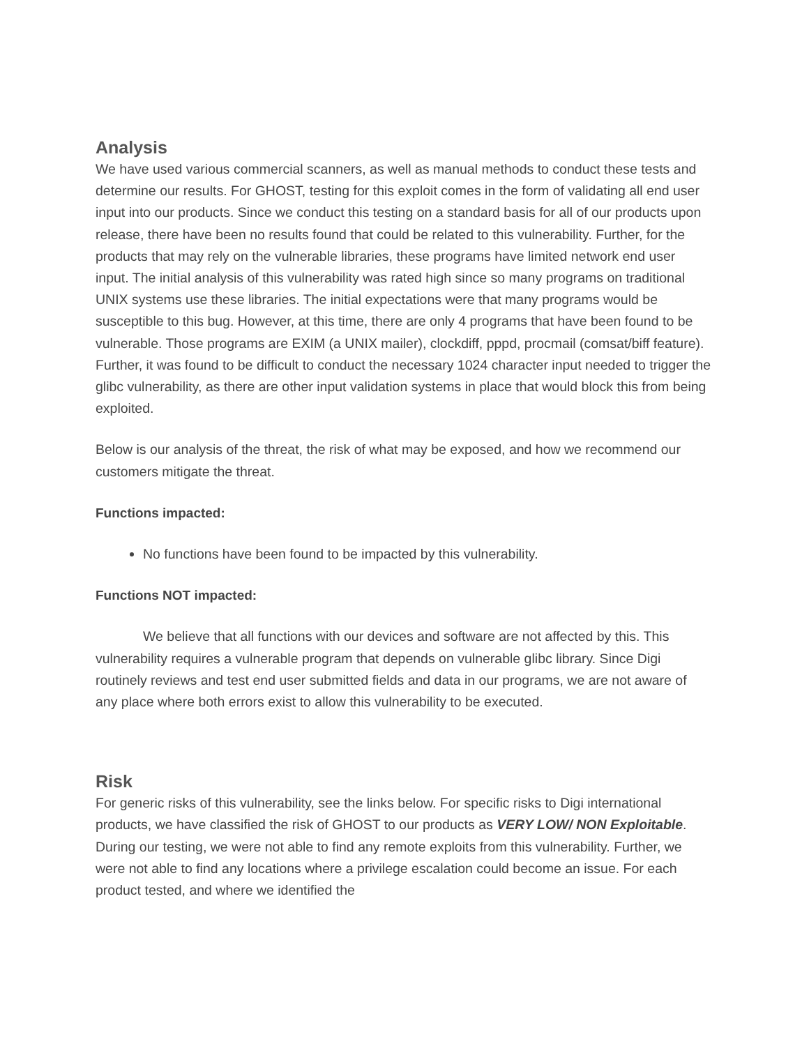Analysis
We have used various commercial scanners, as well as manual methods to conduct these tests and determine our results. For GHOST, testing for this exploit comes in the form of validating all end user input into our products. Since we conduct this testing on a standard basis for all of our products upon release, there have been no results found that could be related to this vulnerability. Further, for the products that may rely on the vulnerable libraries, these programs have limited network end user input. The initial analysis of this vulnerability was rated high since so many programs on traditional UNIX systems use these libraries. The initial expectations were that many programs would be susceptible to this bug. However, at this time, there are only 4 programs that have been found to be vulnerable. Those programs are EXIM (a UNIX mailer), clockdiff, pppd, procmail (comsat/biff feature). Further, it was found to be difficult to conduct the necessary 1024 character input needed to trigger the glibc vulnerability, as there are other input validation systems in place that would block this from being exploited.
Below is our analysis of the threat, the risk of what may be exposed, and how we recommend our customers mitigate the threat.
Functions impacted:
No functions have been found to be impacted by this vulnerability.
Functions NOT impacted:
We believe that all functions with our devices and software are not affected by this. This vulnerability requires a vulnerable program that depends on vulnerable glibc library. Since Digi routinely reviews and test end user submitted fields and data in our programs, we are not aware of any place where both errors exist to allow this vulnerability to be executed.
Risk
For generic risks of this vulnerability, see the links below. For specific risks to Digi international products, we have classified the risk of GHOST to our products as VERY LOW/ NON Exploitable. During our testing, we were not able to find any remote exploits from this vulnerability. Further, we were not able to find any locations where a privilege escalation could become an issue. For each product tested, and where we identified the